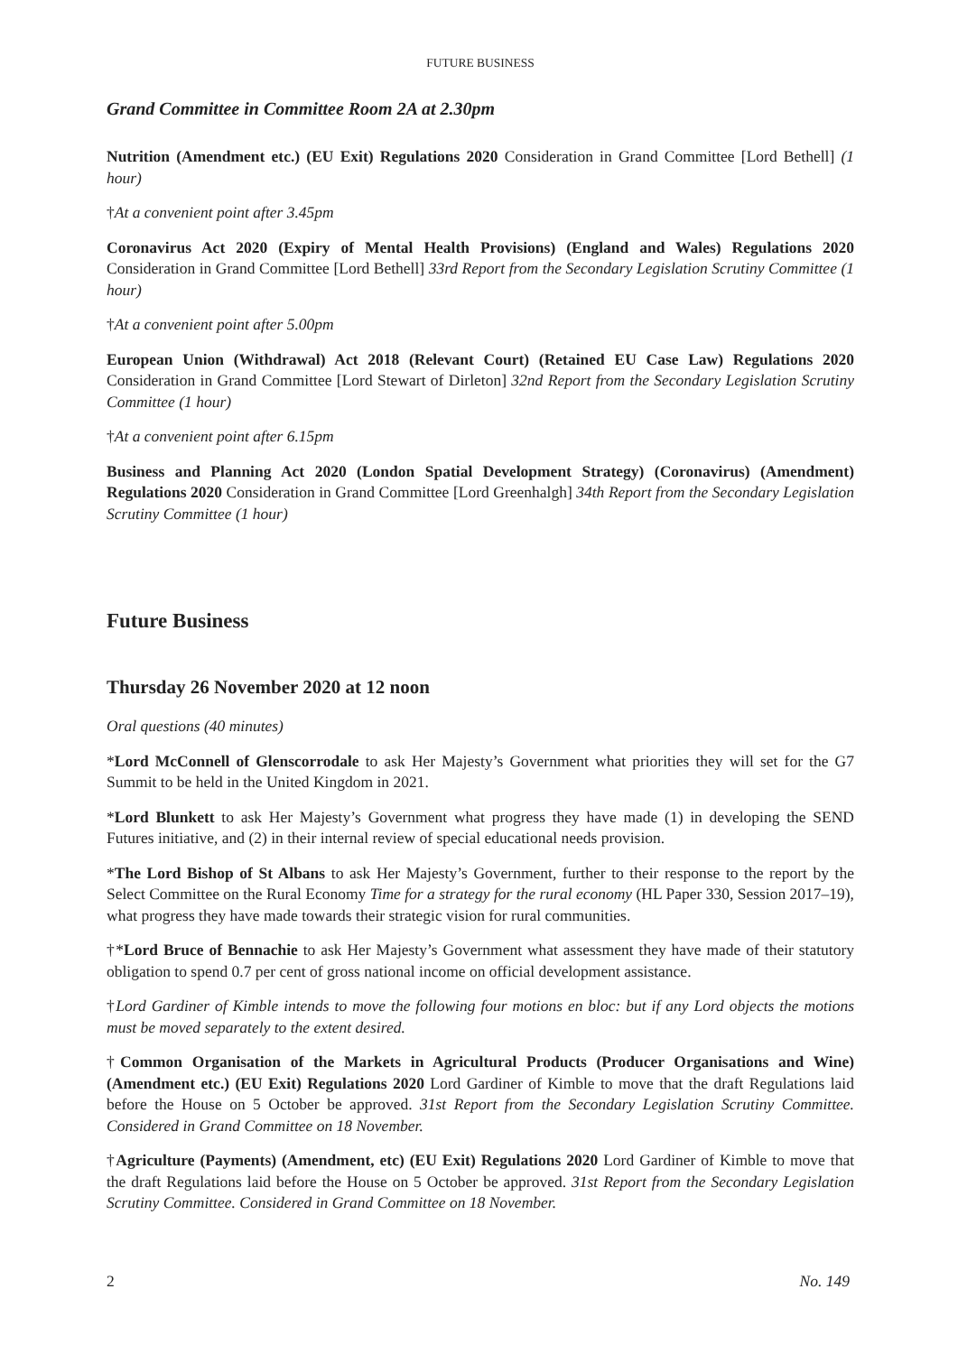FUTURE BUSINESS
Grand Committee in Committee Room 2A at 2.30pm
Nutrition (Amendment etc.) (EU Exit) Regulations 2020 Consideration in Grand Committee [Lord Bethell] (1 hour)
†At a convenient point after 3.45pm
Coronavirus Act 2020 (Expiry of Mental Health Provisions) (England and Wales) Regulations 2020 Consideration in Grand Committee [Lord Bethell] 33rd Report from the Secondary Legislation Scrutiny Committee (1 hour)
†At a convenient point after 5.00pm
European Union (Withdrawal) Act 2018 (Relevant Court) (Retained EU Case Law) Regulations 2020 Consideration in Grand Committee [Lord Stewart of Dirleton] 32nd Report from the Secondary Legislation Scrutiny Committee (1 hour)
†At a convenient point after 6.15pm
Business and Planning Act 2020 (London Spatial Development Strategy) (Coronavirus) (Amendment) Regulations 2020 Consideration in Grand Committee [Lord Greenhalgh] 34th Report from the Secondary Legislation Scrutiny Committee (1 hour)
Future Business
Thursday 26 November 2020 at 12 noon
Oral questions (40 minutes)
*Lord McConnell of Glenscorrodale to ask Her Majesty’s Government what priorities they will set for the G7 Summit to be held in the United Kingdom in 2021.
*Lord Blunkett to ask Her Majesty’s Government what progress they have made (1) in developing the SEND Futures initiative, and (2) in their internal review of special educational needs provision.
*The Lord Bishop of St Albans to ask Her Majesty’s Government, further to their response to the report by the Select Committee on the Rural Economy Time for a strategy for the rural economy (HL Paper 330, Session 2017–19), what progress they have made towards their strategic vision for rural communities.
†*Lord Bruce of Bennachie to ask Her Majesty’s Government what assessment they have made of their statutory obligation to spend 0.7 per cent of gross national income on official development assistance.
†Lord Gardiner of Kimble intends to move the following four motions en bloc: but if any Lord objects the motions must be moved separately to the extent desired.
†Common Organisation of the Markets in Agricultural Products (Producer Organisations and Wine) (Amendment etc.) (EU Exit) Regulations 2020 Lord Gardiner of Kimble to move that the draft Regulations laid before the House on 5 October be approved. 31st Report from the Secondary Legislation Scrutiny Committee. Considered in Grand Committee on 18 November.
†Agriculture (Payments) (Amendment, etc) (EU Exit) Regulations 2020 Lord Gardiner of Kimble to move that the draft Regulations laid before the House on 5 October be approved. 31st Report from the Secondary Legislation Scrutiny Committee. Considered in Grand Committee on 18 November.
2 No. 149